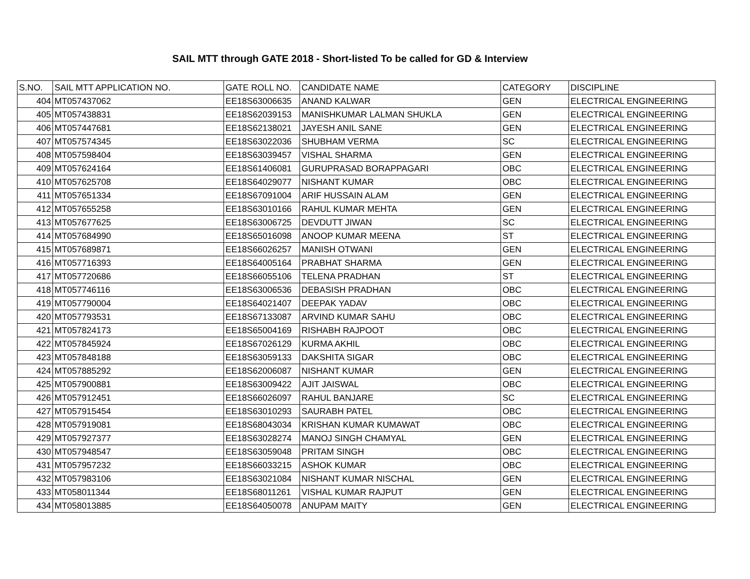SAIL MTT through GATE 2018 - Short-listed To be called for GD & Interview
| S.NO. | SAIL MTT APPLICATION NO. | GATE ROLL NO. | CANDIDATE NAME | CATEGORY | DISCIPLINE |
| --- | --- | --- | --- | --- | --- |
| 404 | MT057437062 | EE18S63006635 | ANAND KALWAR | GEN | ELECTRICAL ENGINEERING |
| 405 | MT057438831 | EE18S62039153 | MANISHKUMAR LALMAN SHUKLA | GEN | ELECTRICAL ENGINEERING |
| 406 | MT057447681 | EE18S62138021 | JAYESH ANIL SANE | GEN | ELECTRICAL ENGINEERING |
| 407 | MT057574345 | EE18S63022036 | SHUBHAM VERMA | SC | ELECTRICAL ENGINEERING |
| 408 | MT057598404 | EE18S63039457 | VISHAL SHARMA | GEN | ELECTRICAL ENGINEERING |
| 409 | MT057624164 | EE18S61406081 | GURUPRASAD BORAPPAGARI | OBC | ELECTRICAL ENGINEERING |
| 410 | MT057625708 | EE18S64029077 | NISHANT KUMAR | OBC | ELECTRICAL ENGINEERING |
| 411 | MT057651334 | EE18S67091004 | ARIF HUSSAIN ALAM | GEN | ELECTRICAL ENGINEERING |
| 412 | MT057655258 | EE18S63010166 | RAHUL KUMAR MEHTA | GEN | ELECTRICAL ENGINEERING |
| 413 | MT057677625 | EE18S63006725 | DEVDUTT JIWAN | SC | ELECTRICAL ENGINEERING |
| 414 | MT057684990 | EE18S65016098 | ANOOP KUMAR MEENA | ST | ELECTRICAL ENGINEERING |
| 415 | MT057689871 | EE18S66026257 | MANISH OTWANI | GEN | ELECTRICAL ENGINEERING |
| 416 | MT057716393 | EE18S64005164 | PRABHAT SHARMA | GEN | ELECTRICAL ENGINEERING |
| 417 | MT057720686 | EE18S66055106 | TELENA PRADHAN | ST | ELECTRICAL ENGINEERING |
| 418 | MT057746116 | EE18S63006536 | DEBASISH PRADHAN | OBC | ELECTRICAL ENGINEERING |
| 419 | MT057790004 | EE18S64021407 | DEEPAK YADAV | OBC | ELECTRICAL ENGINEERING |
| 420 | MT057793531 | EE18S67133087 | ARVIND KUMAR SAHU | OBC | ELECTRICAL ENGINEERING |
| 421 | MT057824173 | EE18S65004169 | RISHABH RAJPOOT | OBC | ELECTRICAL ENGINEERING |
| 422 | MT057845924 | EE18S67026129 | KURMA AKHIL | OBC | ELECTRICAL ENGINEERING |
| 423 | MT057848188 | EE18S63059133 | DAKSHITA SIGAR | OBC | ELECTRICAL ENGINEERING |
| 424 | MT057885292 | EE18S62006087 | NISHANT KUMAR | GEN | ELECTRICAL ENGINEERING |
| 425 | MT057900881 | EE18S63009422 | AJIT JAISWAL | OBC | ELECTRICAL ENGINEERING |
| 426 | MT057912451 | EE18S66026097 | RAHUL BANJARE | SC | ELECTRICAL ENGINEERING |
| 427 | MT057915454 | EE18S63010293 | SAURABH PATEL | OBC | ELECTRICAL ENGINEERING |
| 428 | MT057919081 | EE18S68043034 | KRISHAN KUMAR KUMAWAT | OBC | ELECTRICAL ENGINEERING |
| 429 | MT057927377 | EE18S63028274 | MANOJ SINGH CHAMYAL | GEN | ELECTRICAL ENGINEERING |
| 430 | MT057948547 | EE18S63059048 | PRITAM SINGH | OBC | ELECTRICAL ENGINEERING |
| 431 | MT057957232 | EE18S66033215 | ASHOK KUMAR | OBC | ELECTRICAL ENGINEERING |
| 432 | MT057983106 | EE18S63021084 | NISHANT KUMAR NISCHAL | GEN | ELECTRICAL ENGINEERING |
| 433 | MT058011344 | EE18S68011261 | VISHAL KUMAR RAJPUT | GEN | ELECTRICAL ENGINEERING |
| 434 | MT058013885 | EE18S64050078 | ANUPAM MAITY | GEN | ELECTRICAL ENGINEERING |